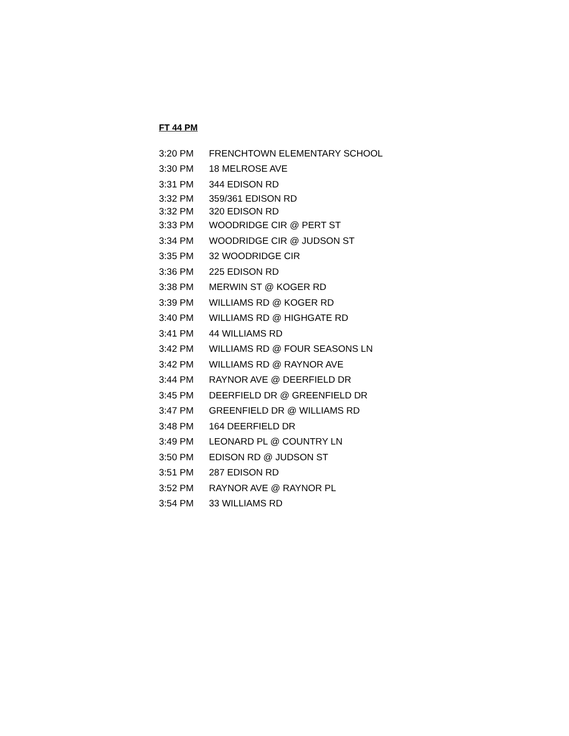FT 44 PM
| 3:20 PM | FRENCHTOWN ELEMENTARY SCHOOL |
| 3:30 PM | 18 MELROSE AVE |
| 3:31 PM | 344 EDISON RD |
| 3:32 PM | 359/361 EDISON RD |
| 3:32 PM | 320 EDISON RD |
| 3:33 PM | WOODRIDGE CIR @ PERT ST |
| 3:34 PM | WOODRIDGE CIR @ JUDSON ST |
| 3:35 PM | 32 WOODRIDGE CIR |
| 3:36 PM | 225 EDISON RD |
| 3:38 PM | MERWIN ST @ KOGER RD |
| 3:39 PM | WILLIAMS RD @ KOGER RD |
| 3:40 PM | WILLIAMS RD @ HIGHGATE RD |
| 3:41 PM | 44 WILLIAMS RD |
| 3:42 PM | WILLIAMS RD @ FOUR SEASONS LN |
| 3:42 PM | WILLIAMS RD @ RAYNOR AVE |
| 3:44 PM | RAYNOR AVE @ DEERFIELD DR |
| 3:45 PM | DEERFIELD DR @ GREENFIELD DR |
| 3:47 PM | GREENFIELD DR @ WILLIAMS RD |
| 3:48 PM | 164 DEERFIELD DR |
| 3:49 PM | LEONARD PL @ COUNTRY LN |
| 3:50 PM | EDISON RD @ JUDSON ST |
| 3:51 PM | 287 EDISON RD |
| 3:52 PM | RAYNOR AVE @ RAYNOR PL |
| 3:54 PM | 33 WILLIAMS RD |